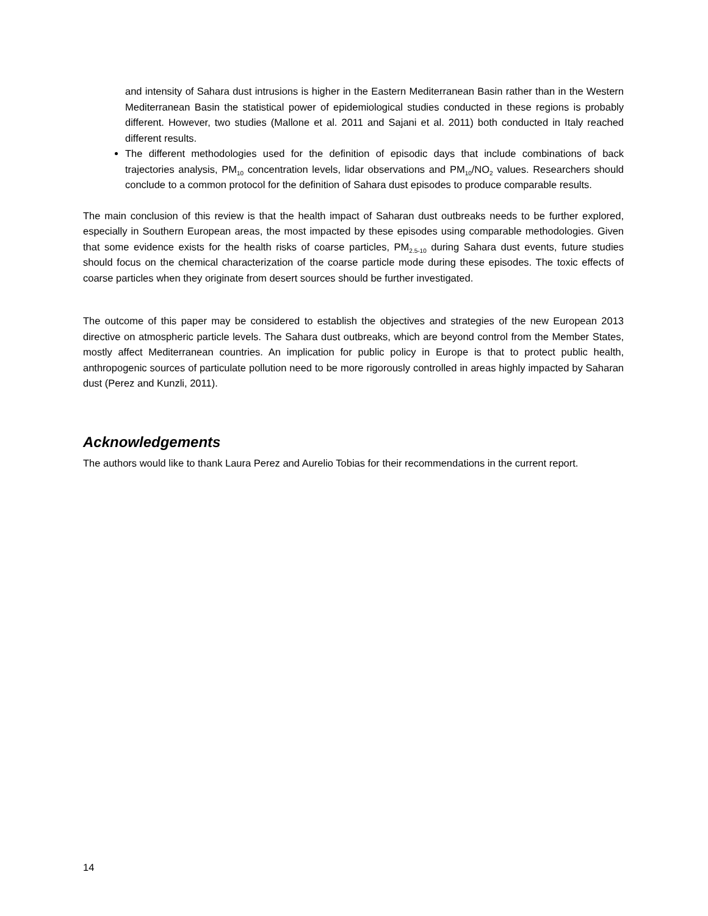and intensity of Sahara dust intrusions is higher in the Eastern Mediterranean Basin rather than in the Western Mediterranean Basin the statistical power of epidemiological studies conducted in these regions is probably different. However, two studies (Mallone et al. 2011 and Sajani et al. 2011) both conducted in Italy reached different results.
The different methodologies used for the definition of episodic days that include combinations of back trajectories analysis, PM<sub>10</sub> concentration levels, lidar observations and PM<sub>10</sub>/NO<sub>2</sub> values. Researchers should conclude to a common protocol for the definition of Sahara dust episodes to produce comparable results.
The main conclusion of this review is that the health impact of Saharan dust outbreaks needs to be further explored, especially in Southern European areas, the most impacted by these episodes using comparable methodologies. Given that some evidence exists for the health risks of coarse particles, PM<sub>2.5-10</sub> during Sahara dust events, future studies should focus on the chemical characterization of the coarse particle mode during these episodes. The toxic effects of coarse particles when they originate from desert sources should be further investigated.
The outcome of this paper may be considered to establish the objectives and strategies of the new European 2013 directive on atmospheric particle levels. The Sahara dust outbreaks, which are beyond control from the Member States, mostly affect Mediterranean countries. An implication for public policy in Europe is that to protect public health, anthropogenic sources of particulate pollution need to be more rigorously controlled in areas highly impacted by Saharan dust (Perez and Kunzli, 2011).
Acknowledgements
The authors would like to thank Laura Perez and Aurelio Tobias for their recommendations in the current report.
14